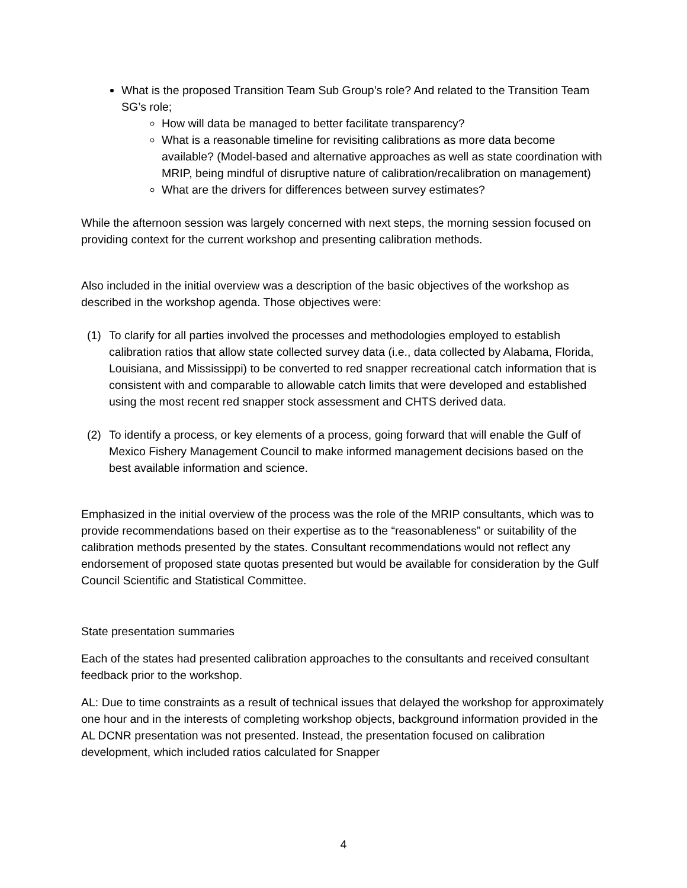What is the proposed Transition Team Sub Group’s role? And related to the Transition Team SG’s role;
How will data be managed to better facilitate transparency?
What is a reasonable timeline for revisiting calibrations as more data become available? (Model-based and alternative approaches as well as state coordination with MRIP, being mindful of disruptive nature of calibration/recalibration on management)
What are the drivers for differences between survey estimates?
While the afternoon session was largely concerned with next steps, the morning session focused on providing context for the current workshop and presenting calibration methods.
Also included in the initial overview was a description of the basic objectives of the workshop as described in the workshop agenda. Those objectives were:
(1) To clarify for all parties involved the processes and methodologies employed to establish calibration ratios that allow state collected survey data (i.e., data collected by Alabama, Florida, Louisiana, and Mississippi) to be converted to red snapper recreational catch information that is consistent with and comparable to allowable catch limits that were developed and established using the most recent red snapper stock assessment and CHTS derived data.
(2) To identify a process, or key elements of a process, going forward that will enable the Gulf of Mexico Fishery Management Council to make informed management decisions based on the best available information and science.
Emphasized in the initial overview of the process was the role of the MRIP consultants, which was to provide recommendations based on their expertise as to the “reasonableness” or suitability of the calibration methods presented by the states. Consultant recommendations would not reflect any endorsement of proposed state quotas presented but would be available for consideration by the Gulf Council Scientific and Statistical Committee.
State presentation summaries
Each of the states had presented calibration approaches to the consultants and received consultant feedback prior to the workshop.
AL: Due to time constraints as a result of technical issues that delayed the workshop for approximately one hour and in the interests of completing workshop objects, background information provided in the AL DCNR presentation was not presented. Instead, the presentation focused on calibration development, which included ratios calculated for Snapper
4